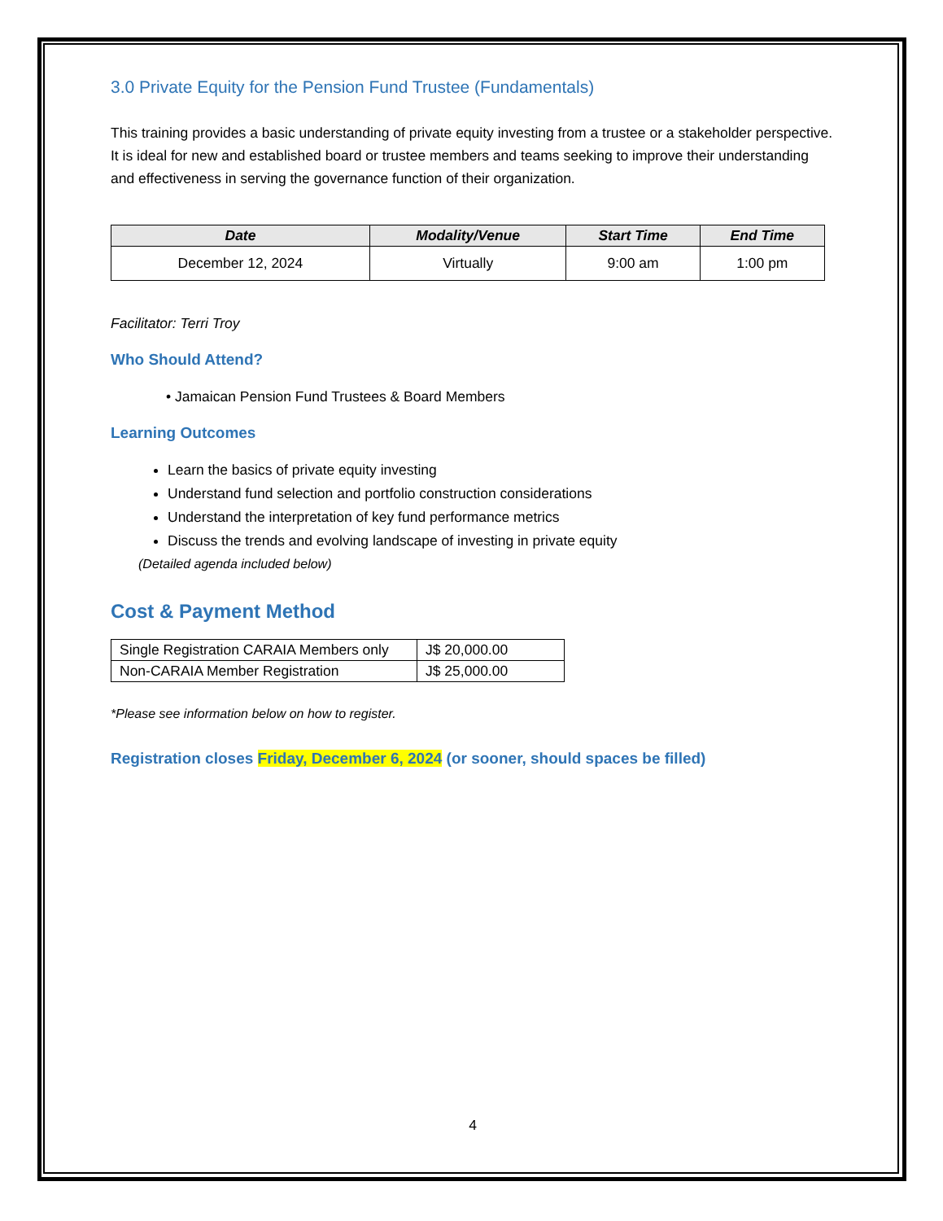3.0 Private Equity for the Pension Fund Trustee (Fundamentals)
This training provides a basic understanding of private equity investing from a trustee or a stakeholder perspective. It is ideal for new and established board or trustee members and teams seeking to improve their understanding and effectiveness in serving the governance function of their organization.
| Date | Modality/Venue | Start Time | End Time |
| --- | --- | --- | --- |
| December 12, 2024 | Virtually | 9:00 am | 1:00 pm |
Facilitator: Terri Troy
Who Should Attend?
• Jamaican Pension Fund Trustees & Board Members
Learning Outcomes
Learn the basics of private equity investing
Understand fund selection and portfolio construction considerations
Understand the interpretation of key fund performance metrics
Discuss the trends and evolving landscape of investing in private equity
(Detailed agenda included below)
Cost & Payment Method
| Single Registration CARAIA Members only | J$ 20,000.00 |
| Non-CARAIA Member Registration | J$ 25,000.00 |
*Please see information below on how to register.
Registration closes Friday, December 6, 2024 (or sooner, should spaces be filled)
4